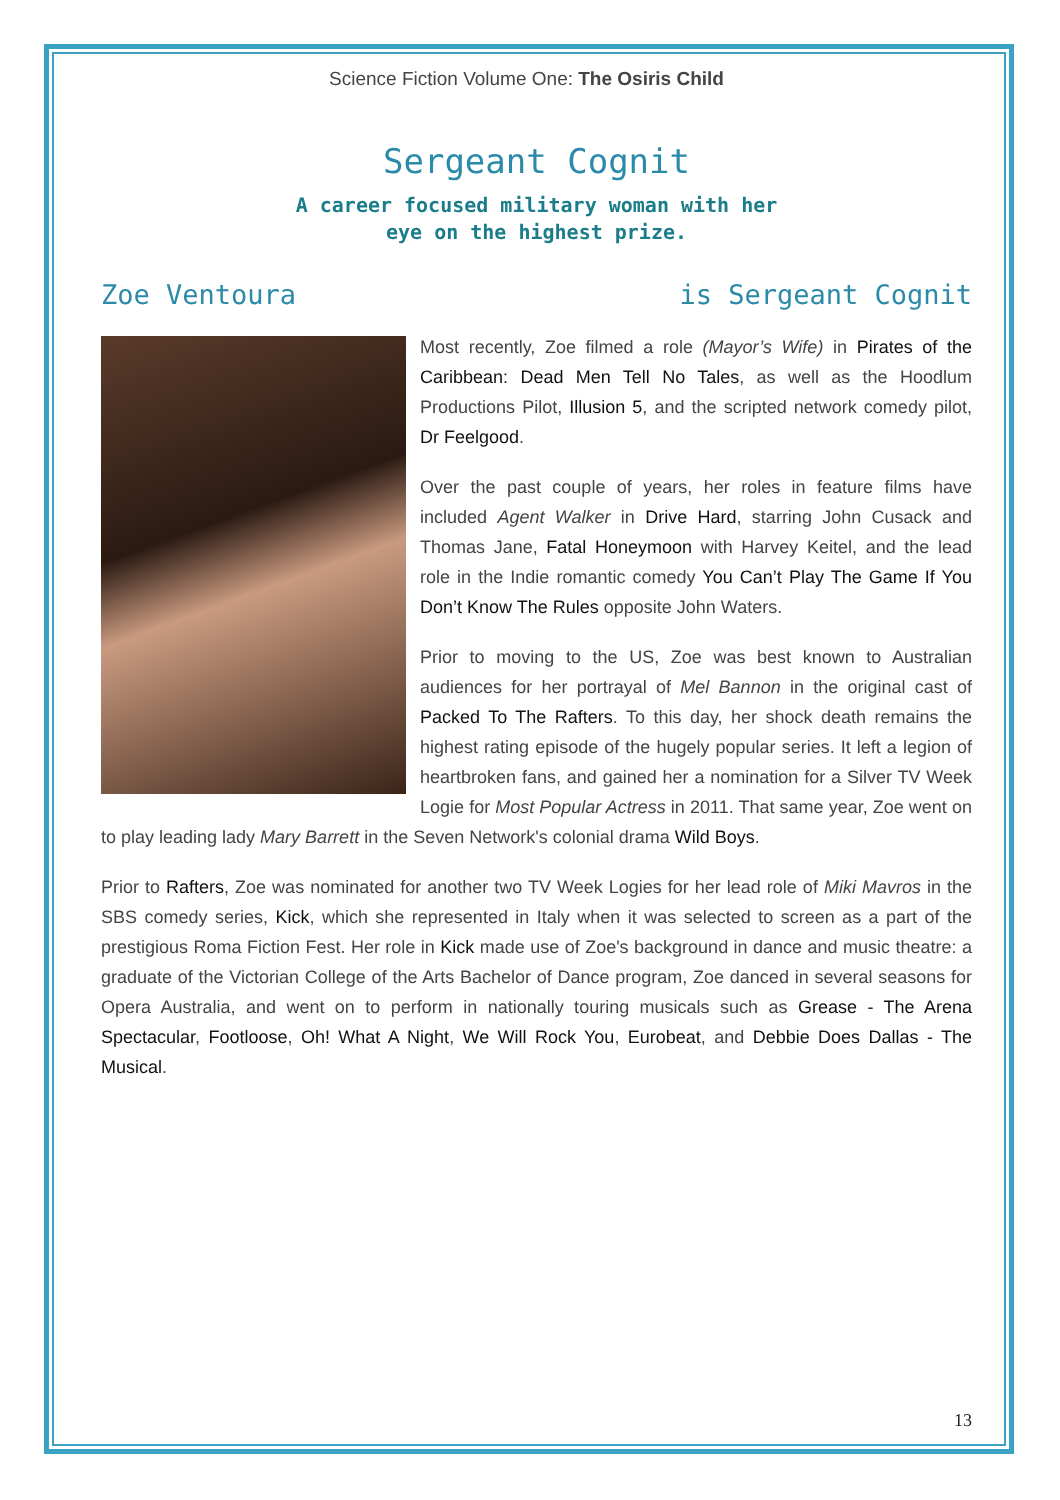Science Fiction Volume One: The Osiris Child
Sergeant Cognit
A career focused military woman with her
eye on the highest prize.
Zoe Ventoura is Sergeant Cognit
Most recently, Zoe filmed a role (Mayor’s Wife) in Pirates of the Caribbean: Dead Men Tell No Tales, as well as the Hoodlum Productions Pilot, Illusion 5, and the scripted network comedy pilot, Dr Feelgood.
Over the past couple of years, her roles in feature films have included Agent Walker in Drive Hard, starring John Cusack and Thomas Jane, Fatal Honeymoon with Harvey Keitel, and the lead role in the Indie romantic comedy You Can’t Play The Game If You Don’t Know The Rules opposite John Waters.
Prior to moving to the US, Zoe was best known to Australian audiences for her portrayal of Mel Bannon in the original cast of Packed To The Rafters. To this day, her shock death remains the highest rating episode of the hugely popular series. It left a legion of heartbroken fans, and gained her a nomination for a Silver TV Week Logie for Most Popular Actress in 2011. That same year, Zoe went on to play leading lady Mary Barrett in the Seven Network's colonial drama Wild Boys.
Prior to Rafters, Zoe was nominated for another two TV Week Logies for her lead role of Miki Mavros in the SBS comedy series, Kick, which she represented in Italy when it was selected to screen as a part of the prestigious Roma Fiction Fest. Her role in Kick made use of Zoe's background in dance and music theatre: a graduate of the Victorian College of the Arts Bachelor of Dance program, Zoe danced in several seasons for Opera Australia, and went on to perform in nationally touring musicals such as Grease - The Arena Spectacular, Footloose, Oh! What A Night, We Will Rock You, Eurobeat, and Debbie Does Dallas - The Musical.
13